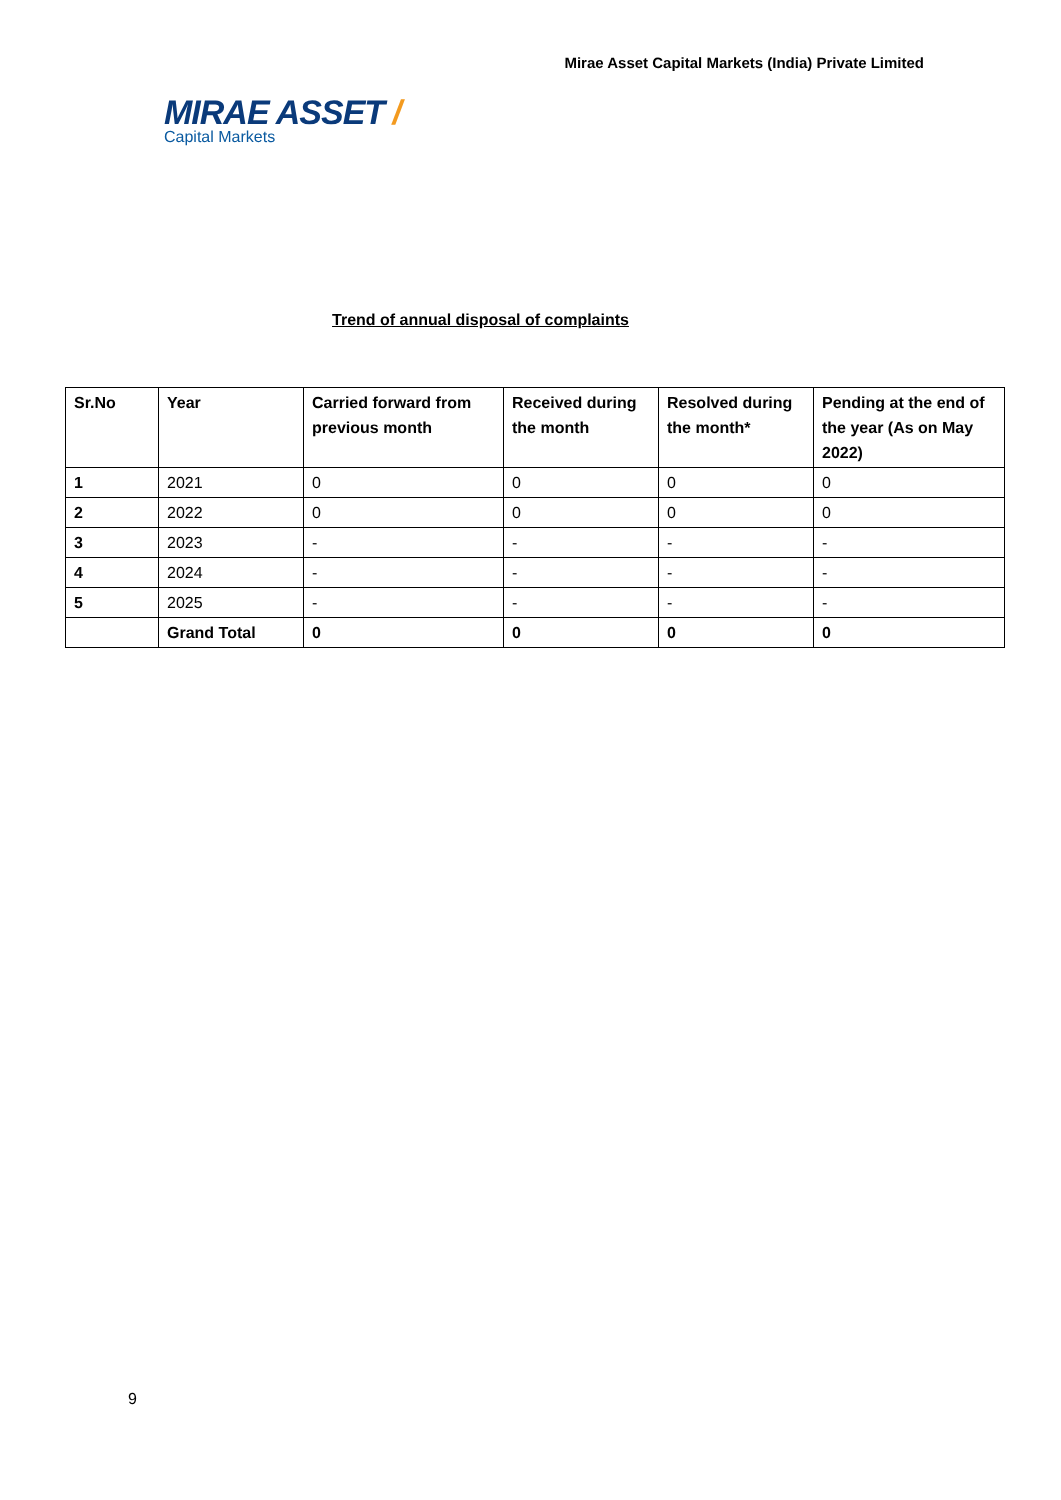Mirae Asset Capital Markets (India) Private Limited
MIRAE ASSET /
Capital Markets
Trend of annual disposal of complaints
| Sr.No | Year | Carried forward from previous month | Received during the month | Resolved during the month* | Pending at the end of the year (As on May 2022) |
| --- | --- | --- | --- | --- | --- |
| 1 | 2021 | 0 | 0 | 0 | 0 |
| 2 | 2022 | 0 | 0 | 0 | 0 |
| 3 | 2023 | - | - | - | - |
| 4 | 2024 | - | - | - | - |
| 5 | 2025 | - | - | - | - |
| | Grand Total | 0 | 0 | 0 | 0 |
9